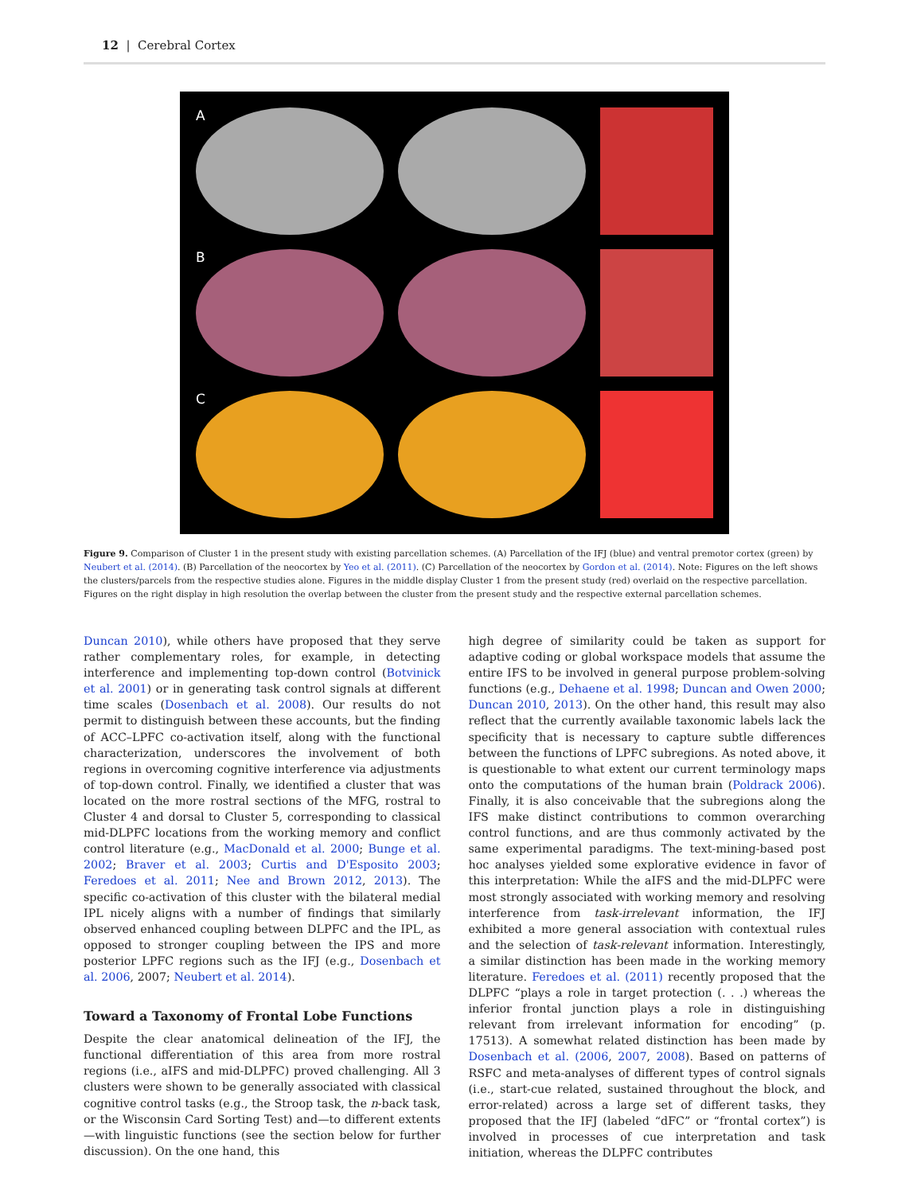12 | Cerebral Cortex
A
B
C
Figure 9. Comparison of Cluster 1 in the present study with existing parcellation schemes. (A) Parcellation of the IFJ (blue) and ventral premotor cortex (green) by Neubert et al. (2014). (B) Parcellation of the neocortex by Yeo et al. (2011). (C) Parcellation of the neocortex by Gordon et al. (2014). Note: Figures on the left shows the clusters/parcels from the respective studies alone. Figures in the middle display Cluster 1 from the present study (red) overlaid on the respective parcellation. Figures on the right display in high resolution the overlap between the cluster from the present study and the respective external parcellation schemes.
Duncan 2010), while others have proposed that they serve rather complementary roles, for example, in detecting interference and implementing top-down control (Botvinick et al. 2001) or in generating task control signals at different time scales (Dosenbach et al. 2008). Our results do not permit to distinguish between these accounts, but the finding of ACC–LPFC co-activation itself, along with the functional characterization, underscores the involvement of both regions in overcoming cognitive interference via adjustments of top-down control. Finally, we identified a cluster that was located on the more rostral sections of the MFG, rostral to Cluster 4 and dorsal to Cluster 5, corresponding to classical mid-DLPFC locations from the working memory and conflict control literature (e.g., MacDonald et al. 2000; Bunge et al. 2002; Braver et al. 2003; Curtis and D'Esposito 2003; Feredoes et al. 2011; Nee and Brown 2012, 2013). The specific co-activation of this cluster with the bilateral medial IPL nicely aligns with a number of findings that similarly observed enhanced coupling between DLPFC and the IPL, as opposed to stronger coupling between the IPS and more posterior LPFC regions such as the IFJ (e.g., Dosenbach et al. 2006, 2007; Neubert et al. 2014).
Toward a Taxonomy of Frontal Lobe Functions
Despite the clear anatomical delineation of the IFJ, the functional differentiation of this area from more rostral regions (i.e., aIFS and mid-DLPFC) proved challenging. All 3 clusters were shown to be generally associated with classical cognitive control tasks (e.g., the Stroop task, the n-back task, or the Wisconsin Card Sorting Test) and—to different extents—with linguistic functions (see the section below for further discussion). On the one hand, this
high degree of similarity could be taken as support for adaptive coding or global workspace models that assume the entire IFS to be involved in general purpose problem-solving functions (e.g., Dehaene et al. 1998; Duncan and Owen 2000; Duncan 2010, 2013). On the other hand, this result may also reflect that the currently available taxonomic labels lack the specificity that is necessary to capture subtle differences between the functions of LPFC subregions. As noted above, it is questionable to what extent our current terminology maps onto the computations of the human brain (Poldrack 2006). Finally, it is also conceivable that the subregions along the IFS make distinct contributions to common overarching control functions, and are thus commonly activated by the same experimental paradigms. The text-mining-based post hoc analyses yielded some explorative evidence in favor of this interpretation: While the aIFS and the mid-DLPFC were most strongly associated with working memory and resolving interference from task-irrelevant information, the IFJ exhibited a more general association with contextual rules and the selection of task-relevant information. Interestingly, a similar distinction has been made in the working memory literature. Feredoes et al. (2011) recently proposed that the DLPFC “plays a role in target protection (. . .) whereas the inferior frontal junction plays a role in distinguishing relevant from irrelevant information for encoding” (p. 17513). A somewhat related distinction has been made by Dosenbach et al. (2006, 2007, 2008). Based on patterns of RSFC and meta-analyses of different types of control signals (i.e., start-cue related, sustained throughout the block, and error-related) across a large set of different tasks, they proposed that the IFJ (labeled “dFC” or “frontal cortex”) is involved in processes of cue interpretation and task initiation, whereas the DLPFC contributes